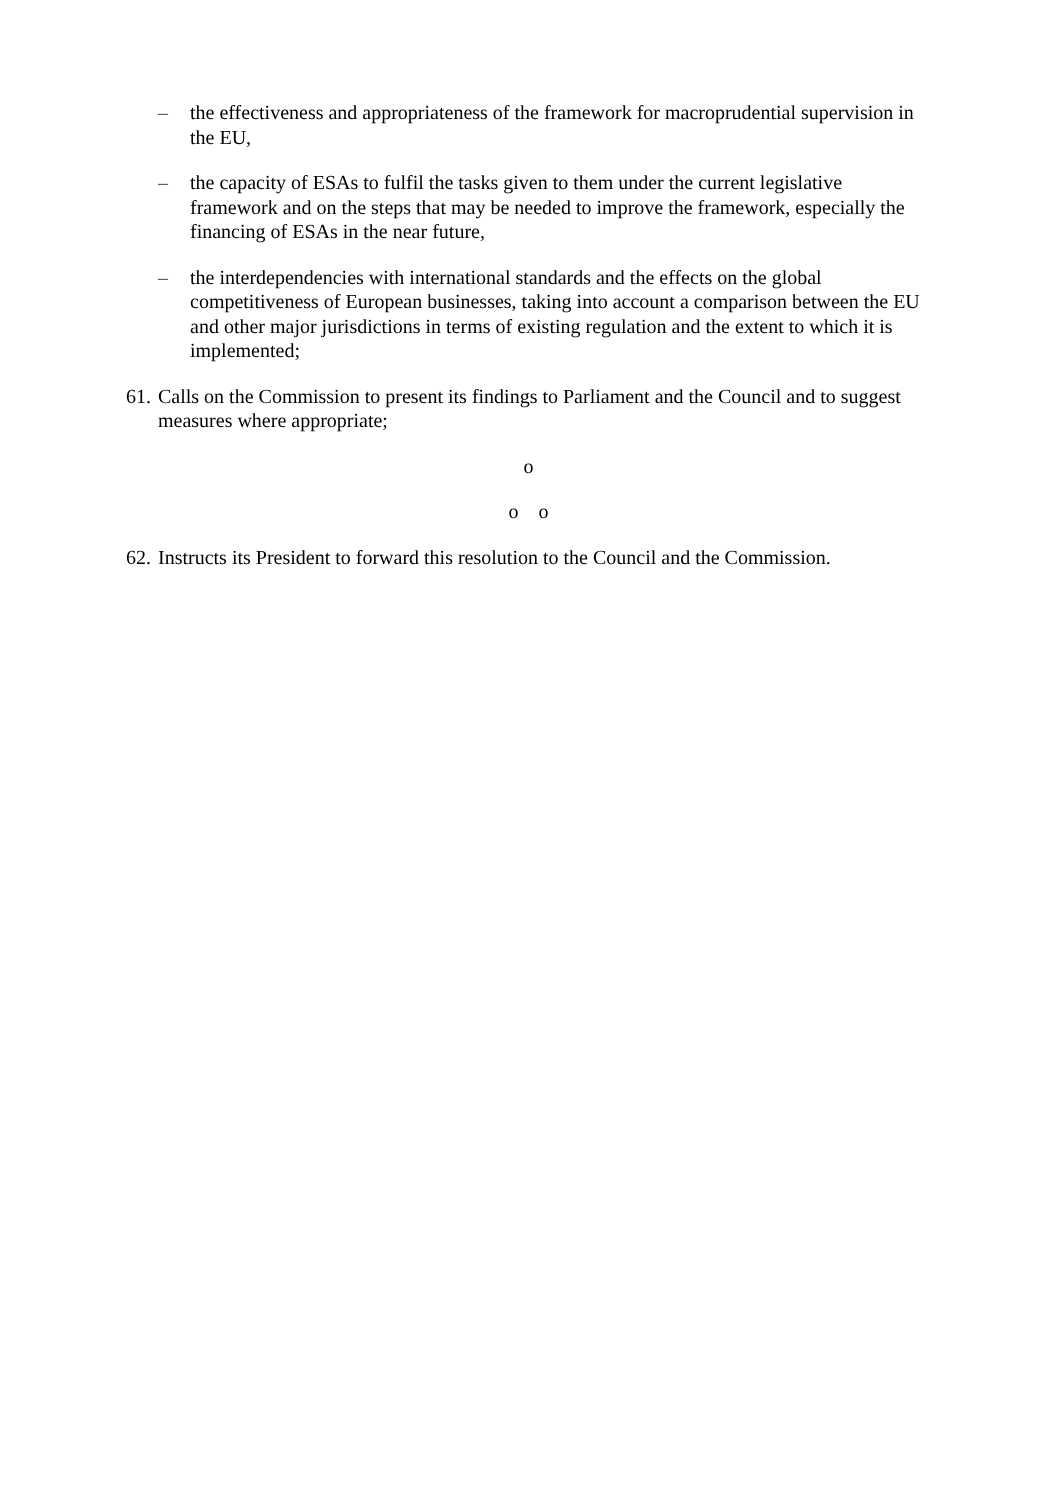– the effectiveness and appropriateness of the framework for macroprudential supervision in the EU,
– the capacity of ESAs to fulfil the tasks given to them under the current legislative framework and on the steps that may be needed to improve the framework, especially the financing of ESAs in the near future,
– the interdependencies with international standards and the effects on the global competitiveness of European businesses, taking into account a comparison between the EU and other major jurisdictions in terms of existing regulation and the extent to which it is implemented;
61. Calls on the Commission to present its findings to Parliament and the Council and to suggest measures where appropriate;
o
o o
62. Instructs its President to forward this resolution to the Council and the Commission.